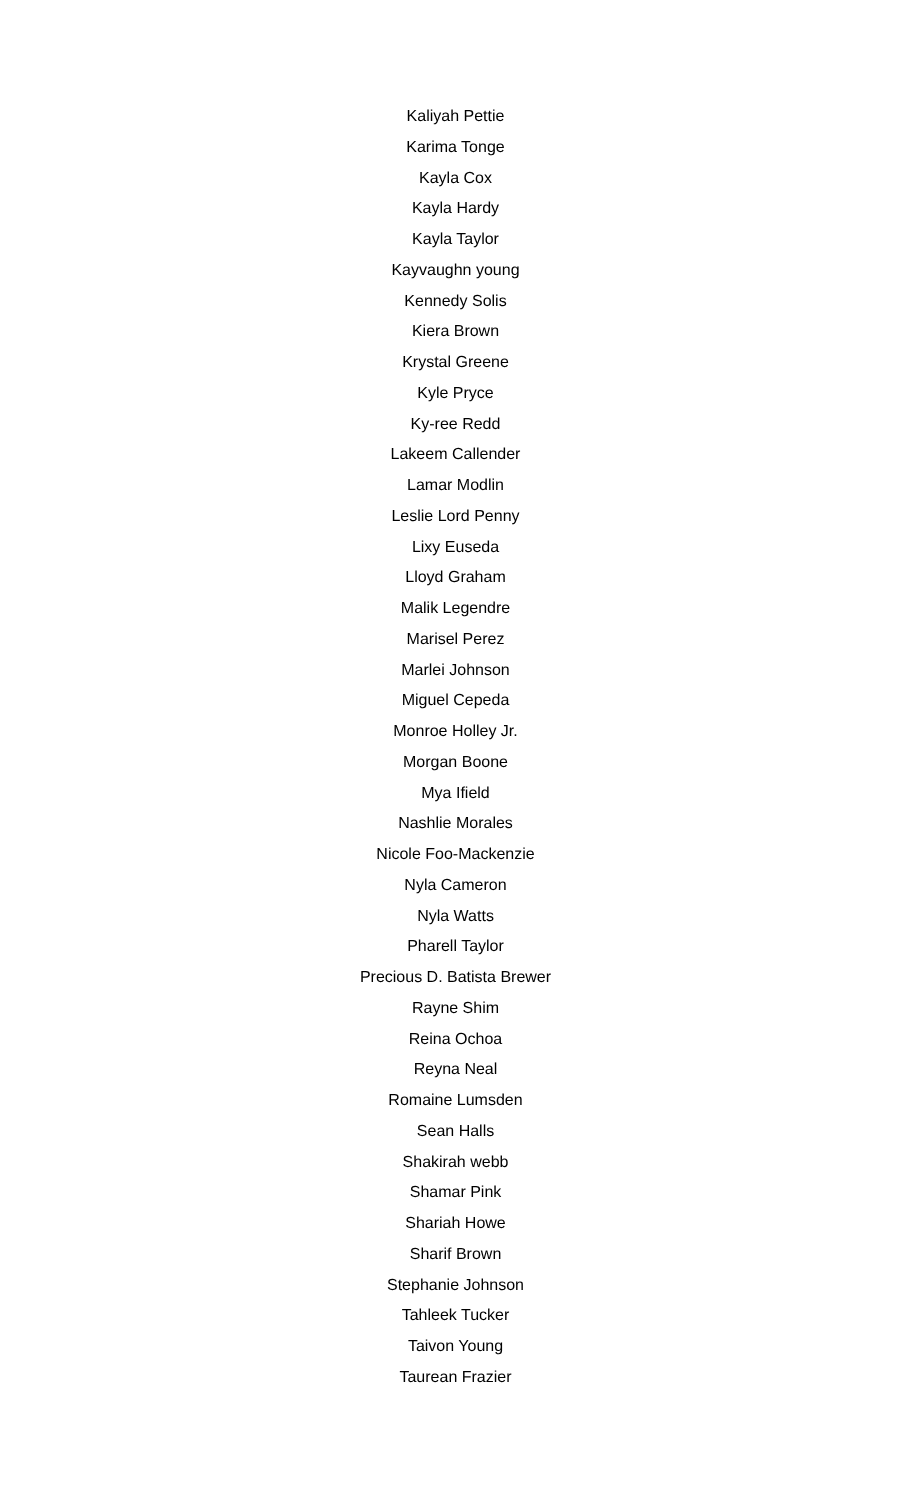Kaliyah Pettie
Karima Tonge
Kayla Cox
Kayla Hardy
Kayla Taylor
Kayvaughn young
Kennedy Solis
Kiera Brown
Krystal Greene
Kyle Pryce
Ky-ree Redd
Lakeem Callender
Lamar Modlin
Leslie Lord Penny
Lixy Euseda
Lloyd Graham
Malik Legendre
Marisel Perez
Marlei Johnson
Miguel Cepeda
Monroe Holley Jr.
Morgan Boone
Mya Ifield
Nashlie Morales
Nicole Foo-Mackenzie
Nyla Cameron
Nyla Watts
Pharell Taylor
Precious D. Batista Brewer
Rayne Shim
Reina Ochoa
Reyna Neal
Romaine Lumsden
Sean Halls
Shakirah webb
Shamar Pink
Shariah Howe
Sharif Brown
Stephanie Johnson
Tahleek Tucker
Taivon Young
Taurean Frazier